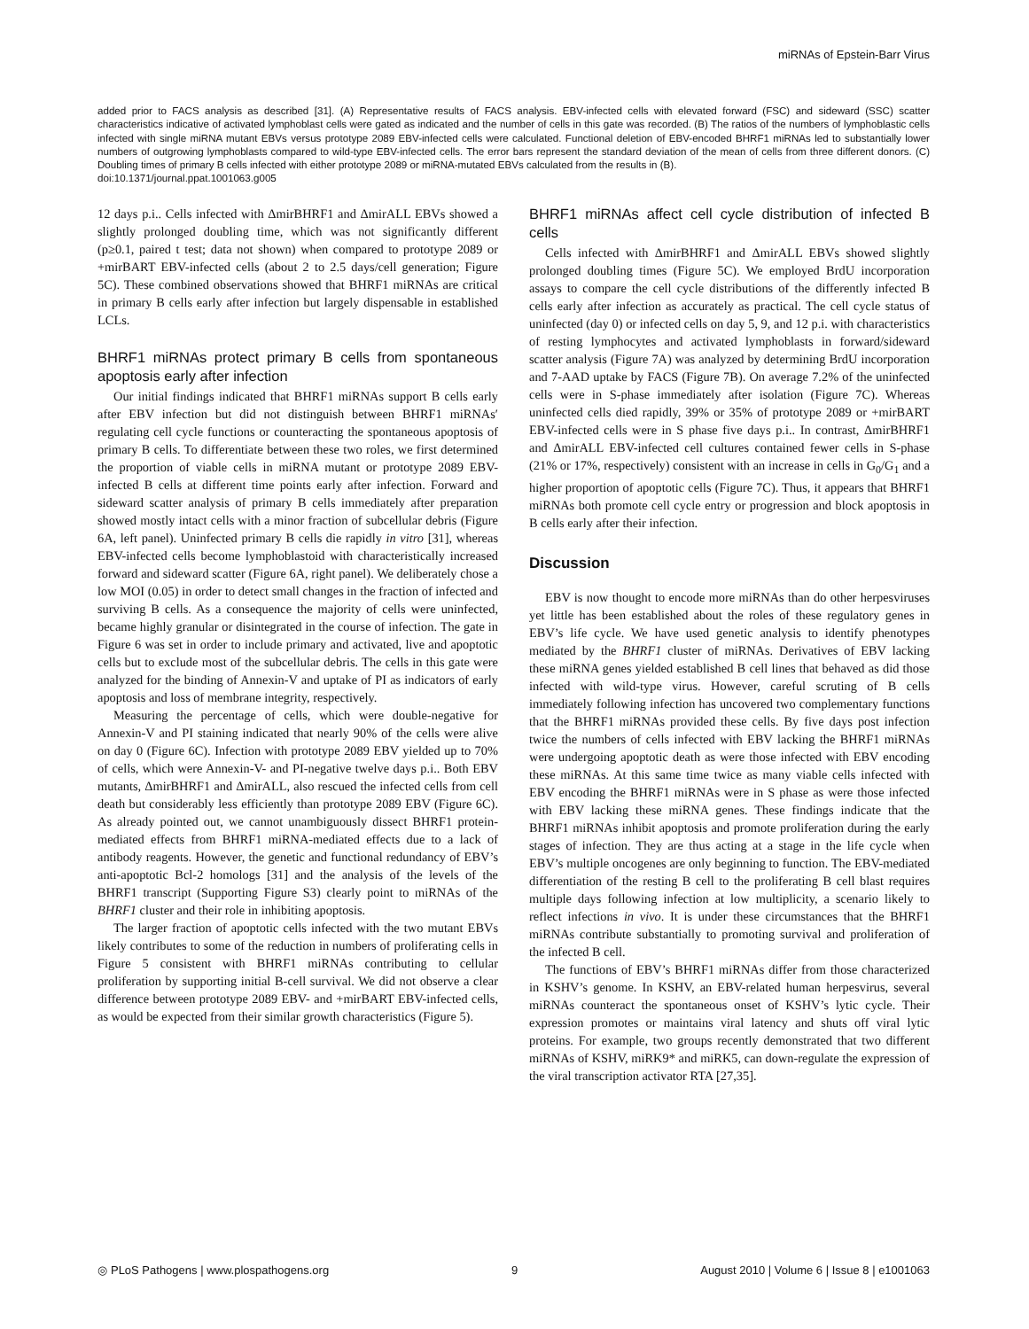miRNAs of Epstein-Barr Virus
added prior to FACS analysis as described [31]. (A) Representative results of FACS analysis. EBV-infected cells with elevated forward (FSC) and sideward (SSC) scatter characteristics indicative of activated lymphoblast cells were gated as indicated and the number of cells in this gate was recorded. (B) The ratios of the numbers of lymphoblastic cells infected with single miRNA mutant EBVs versus prototype 2089 EBV-infected cells were calculated. Functional deletion of EBV-encoded BHRF1 miRNAs led to substantially lower numbers of outgrowing lymphoblasts compared to wild-type EBV-infected cells. The error bars represent the standard deviation of the mean of cells from three different donors. (C) Doubling times of primary B cells infected with either prototype 2089 or miRNA-mutated EBVs calculated from the results in (B).
doi:10.1371/journal.ppat.1001063.g005
12 days p.i.. Cells infected with ΔmirBHRF1 and ΔmirALL EBVs showed a slightly prolonged doubling time, which was not significantly different (p≥0.1, paired t test; data not shown) when compared to prototype 2089 or +mirBART EBV-infected cells (about 2 to 2.5 days/cell generation; Figure 5C). These combined observations showed that BHRF1 miRNAs are critical in primary B cells early after infection but largely dispensable in established LCLs.
BHRF1 miRNAs protect primary B cells from spontaneous apoptosis early after infection
Our initial findings indicated that BHRF1 miRNAs support B cells early after EBV infection but did not distinguish between BHRF1 miRNAs′ regulating cell cycle functions or counteracting the spontaneous apoptosis of primary B cells. To differentiate between these two roles, we first determined the proportion of viable cells in miRNA mutant or prototype 2089 EBV-infected B cells at different time points early after infection. Forward and sideward scatter analysis of primary B cells immediately after preparation showed mostly intact cells with a minor fraction of subcellular debris (Figure 6A, left panel). Uninfected primary B cells die rapidly in vitro [31], whereas EBV-infected cells become lymphoblastoid with characteristically increased forward and sideward scatter (Figure 6A, right panel). We deliberately chose a low MOI (0.05) in order to detect small changes in the fraction of infected and surviving B cells. As a consequence the majority of cells were uninfected, became highly granular or disintegrated in the course of infection. The gate in Figure 6 was set in order to include primary and activated, live and apoptotic cells but to exclude most of the subcellular debris. The cells in this gate were analyzed for the binding of Annexin-V and uptake of PI as indicators of early apoptosis and loss of membrane integrity, respectively.
Measuring the percentage of cells, which were double-negative for Annexin-V and PI staining indicated that nearly 90% of the cells were alive on day 0 (Figure 6C). Infection with prototype 2089 EBV yielded up to 70% of cells, which were Annexin-V- and PI-negative twelve days p.i.. Both EBV mutants, ΔmirBHRF1 and ΔmirALL, also rescued the infected cells from cell death but considerably less efficiently than prototype 2089 EBV (Figure 6C). As already pointed out, we cannot unambiguously dissect BHRF1 protein-mediated effects from BHRF1 miRNA-mediated effects due to a lack of antibody reagents. However, the genetic and functional redundancy of EBV’s anti-apoptotic Bcl-2 homologs [31] and the analysis of the levels of the BHRF1 transcript (Supporting Figure S3) clearly point to miRNAs of the BHRF1 cluster and their role in inhibiting apoptosis.
The larger fraction of apoptotic cells infected with the two mutant EBVs likely contributes to some of the reduction in numbers of proliferating cells in Figure 5 consistent with BHRF1 miRNAs contributing to cellular proliferation by supporting initial B-cell survival. We did not observe a clear difference between prototype 2089 EBV- and +mirBART EBV-infected cells, as would be expected from their similar growth characteristics (Figure 5).
BHRF1 miRNAs affect cell cycle distribution of infected B cells
Cells infected with ΔmirBHRF1 and ΔmirALL EBVs showed slightly prolonged doubling times (Figure 5C). We employed BrdU incorporation assays to compare the cell cycle distributions of the differently infected B cells early after infection as accurately as practical. The cell cycle status of uninfected (day 0) or infected cells on day 5, 9, and 12 p.i. with characteristics of resting lymphocytes and activated lymphoblasts in forward/sideward scatter analysis (Figure 7A) was analyzed by determining BrdU incorporation and 7-AAD uptake by FACS (Figure 7B). On average 7.2% of the uninfected cells were in S-phase immediately after isolation (Figure 7C). Whereas uninfected cells died rapidly, 39% or 35% of prototype 2089 or +mirBART EBV-infected cells were in S phase five days p.i.. In contrast, ΔmirBHRF1 and ΔmirALL EBV-infected cell cultures contained fewer cells in S-phase (21% or 17%, respectively) consistent with an increase in cells in G<sub>0</sub>/G<sub>1</sub> and a higher proportion of apoptotic cells (Figure 7C). Thus, it appears that BHRF1 miRNAs both promote cell cycle entry or progression and block apoptosis in B cells early after their infection.
Discussion
EBV is now thought to encode more miRNAs than do other herpesviruses yet little has been established about the roles of these regulatory genes in EBV’s life cycle. We have used genetic analysis to identify phenotypes mediated by the BHRF1 cluster of miRNAs. Derivatives of EBV lacking these miRNA genes yielded established B cell lines that behaved as did those infected with wild-type virus. However, careful scruting of B cells immediately following infection has uncovered two complementary functions that the BHRF1 miRNAs provided these cells. By five days post infection twice the numbers of cells infected with EBV lacking the BHRF1 miRNAs were undergoing apoptotic death as were those infected with EBV encoding these miRNAs. At this same time twice as many viable cells infected with EBV encoding the BHRF1 miRNAs were in S phase as were those infected with EBV lacking these miRNA genes. These findings indicate that the BHRF1 miRNAs inhibit apoptosis and promote proliferation during the early stages of infection. They are thus acting at a stage in the life cycle when EBV’s multiple oncogenes are only beginning to function. The EBV-mediated differentiation of the resting B cell to the proliferating B cell blast requires multiple days following infection at low multiplicity, a scenario likely to reflect infections in vivo. It is under these circumstances that the BHRF1 miRNAs contribute substantially to promoting survival and proliferation of the infected B cell.
The functions of EBV’s BHRF1 miRNAs differ from those characterized in KSHV’s genome. In KSHV, an EBV-related human herpesvirus, several miRNAs counteract the spontaneous onset of KSHV’s lytic cycle. Their expression promotes or maintains viral latency and shuts off viral lytic proteins. For example, two groups recently demonstrated that two different miRNAs of KSHV, miRK9* and miRK5, can down-regulate the expression of the viral transcription activator RTA [27,35].
◎ PLoS Pathogens | www.plospathogens.org 9 August 2010 | Volume 6 | Issue 8 | e1001063